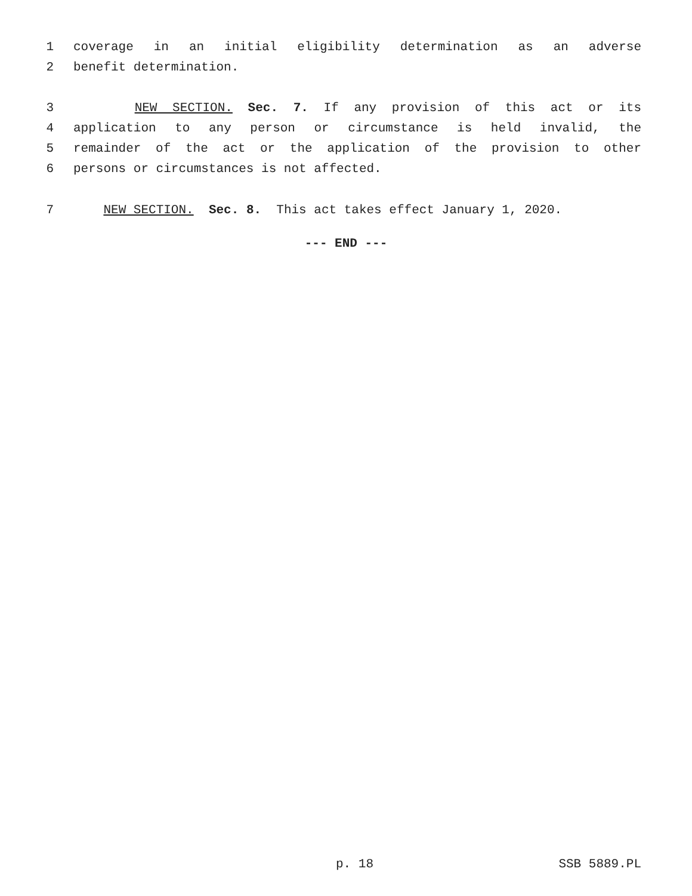1 coverage in an initial eligibility determination as an adverse
2 benefit determination.
3 NEW SECTION. Sec. 7. If any provision of this act or its
4 application to any person or circumstance is held invalid, the
5 remainder of the act or the application of the provision to other
6 persons or circumstances is not affected.
7 NEW SECTION. Sec. 8. This act takes effect January 1, 2020.
--- END ---
p. 18 SSB 5889.PL